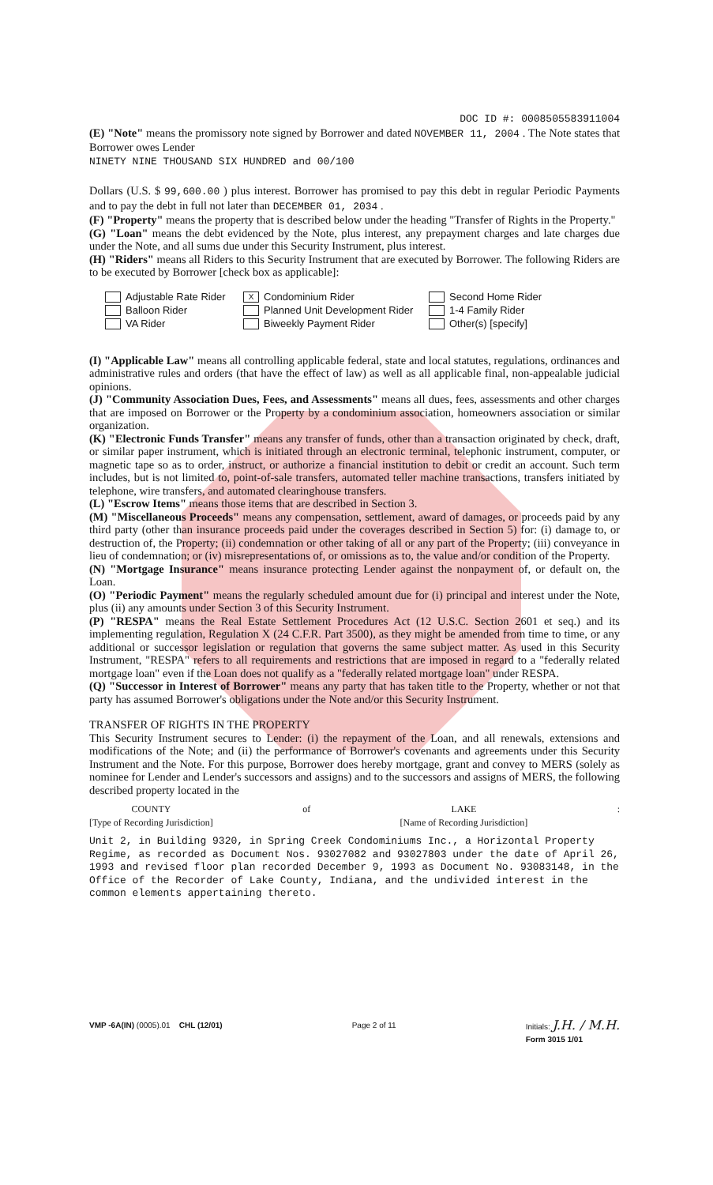DOC ID #: 0008505583911004
(E) "Note" means the promissory note signed by Borrower and dated NOVEMBER 11, 2004 . The Note states that Borrower owes Lender
NINETY NINE THOUSAND SIX HUNDRED and 00/100
Dollars (U.S. $ 99,600.00 ) plus interest. Borrower has promised to pay this debt in regular Periodic Payments and to pay the debt in full not later than DECEMBER 01, 2034 .
(F) "Property" means the property that is described below under the heading "Transfer of Rights in the Property."
(G) "Loan" means the debt evidenced by the Note, plus interest, any prepayment charges and late charges due under the Note, and all sums due under this Security Instrument, plus interest.
(H) "Riders" means all Riders to this Security Instrument that are executed by Borrower. The following Riders are to be executed by Borrower [check box as applicable]:
Adjustable Rate Rider
Balloon Rider
VA Rider
X Condominium Rider
Planned Unit Development Rider
Biweekly Payment Rider
Second Home Rider
1-4 Family Rider
Other(s) [specify]
(I) "Applicable Law" means all controlling applicable federal, state and local statutes, regulations, ordinances and administrative rules and orders (that have the effect of law) as well as all applicable final, non-appealable judicial opinions.
(J) "Community Association Dues, Fees, and Assessments" means all dues, fees, assessments and other charges that are imposed on Borrower or the Property by a condominium association, homeowners association or similar organization.
(K) "Electronic Funds Transfer" means any transfer of funds, other than a transaction originated by check, draft, or similar paper instrument, which is initiated through an electronic terminal, telephonic instrument, computer, or magnetic tape so as to order, instruct, or authorize a financial institution to debit or credit an account. Such term includes, but is not limited to, point-of-sale transfers, automated teller machine transactions, transfers initiated by telephone, wire transfers, and automated clearinghouse transfers.
(L) "Escrow Items" means those items that are described in Section 3.
(M) "Miscellaneous Proceeds" means any compensation, settlement, award of damages, or proceeds paid by any third party (other than insurance proceeds paid under the coverages described in Section 5) for: (i) damage to, or destruction of, the Property; (ii) condemnation or other taking of all or any part of the Property; (iii) conveyance in lieu of condemnation; or (iv) misrepresentations of, or omissions as to, the value and/or condition of the Property.
(N) "Mortgage Insurance" means insurance protecting Lender against the nonpayment of, or default on, the Loan.
(O) "Periodic Payment" means the regularly scheduled amount due for (i) principal and interest under the Note, plus (ii) any amounts under Section 3 of this Security Instrument.
(P) "RESPA" means the Real Estate Settlement Procedures Act (12 U.S.C. Section 2601 et seq.) and its implementing regulation, Regulation X (24 C.F.R. Part 3500), as they might be amended from time to time, or any additional or successor legislation or regulation that governs the same subject matter. As used in this Security Instrument, "RESPA" refers to all requirements and restrictions that are imposed in regard to a "federally related mortgage loan" even if the Loan does not qualify as a "federally related mortgage loan" under RESPA.
(Q) "Successor in Interest of Borrower" means any party that has taken title to the Property, whether or not that party has assumed Borrower's obligations under the Note and/or this Security Instrument.
TRANSFER OF RIGHTS IN THE PROPERTY
This Security Instrument secures to Lender: (i) the repayment of the Loan, and all renewals, extensions and modifications of the Note; and (ii) the performance of Borrower's covenants and agreements under this Security Instrument and the Note. For this purpose, Borrower does hereby mortgage, grant and convey to MERS (solely as nominee for Lender and Lender's successors and assigns) and to the successors and assigns of MERS, the following described property located in the
COUNTY
[Type of Recording Jurisdiction]
of LAKE
[Name of Recording Jurisdiction]
:
Unit 2, in Building 9320, in Spring Creek Condominiums Inc., a Horizontal Property Regime, as recorded as Document Nos. 93027082 and 93027803 under the date of April 26, 1993 and revised floor plan recorded December 9, 1993 as Document No. 93083148, in the Office of the Recorder of Lake County, Indiana, and the undivided interest in the common elements appertaining thereto.
VMP -6A(IN) (0005).01 CHL (12/01) Page 2 of 11 Initials: J.H. / M.H.
Form 3015 1/01